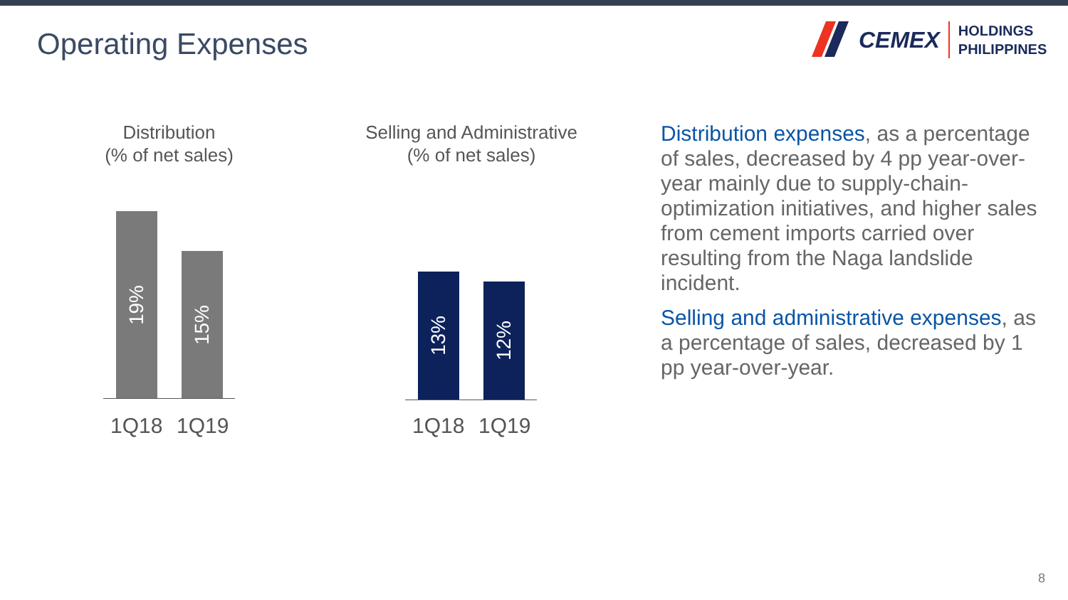Operating Expenses
CEMEX
HOLDINGS
PHILIPPINES
Distribution
(% of net sales)
19% 15%
1Q18 1Q19
Selling and Administrative
(% of net sales)
13% 12%
1Q18 1Q19
Distribution expenses, as a percentage of sales, decreased by 4 pp year-over-year mainly due to supply-chain-optimization initiatives, and higher sales from cement imports carried over resulting from the Naga landslide incident.
Selling and administrative expenses, as a percentage of sales, decreased by 1 pp year-over-year.
8